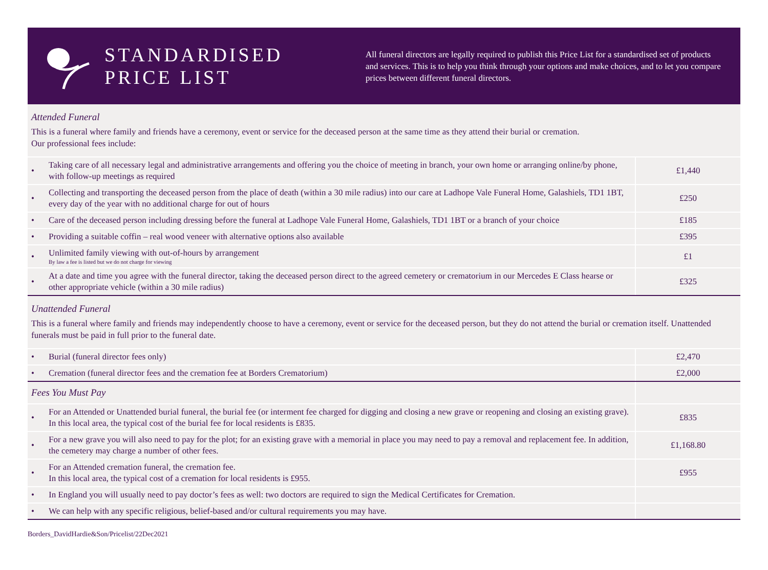STANDARDISED
PRICE LIST
All funeral directors are legally required to publish this Price List for a standardised set of products and services. This is to help you think through your options and make choices, and to let you compare prices between different funeral directors.
Attended Funeral
This is a funeral where family and friends have a ceremony, event or service for the deceased person at the same time as they attend their burial or cremation.
Our professional fees include:
| • | Taking care of all necessary legal and administrative arrangements and offering you the choice of meeting in branch, your own home or arranging online/by phone, with follow-up meetings as required | £1,440 |
| • | Collecting and transporting the deceased person from the place of death (within a 30 mile radius) into our care at Ladhope Vale Funeral Home, Galashiels, TD1 1BT, every day of the year with no additional charge for out of hours | £250 |
| • | Care of the deceased person including dressing before the funeral at Ladhope Vale Funeral Home, Galashiels, TD1 1BT or a branch of your choice | £185 |
| • | Providing a suitable coffin – real wood veneer with alternative options also available | £395 |
| • | Unlimited family viewing with out-of-hours by arrangement By law a fee is listed but we do not charge for viewing | £1 |
| • | At a date and time you agree with the funeral director, taking the deceased person direct to the agreed cemetery or crematorium in our Mercedes E Class hearse or other appropriate vehicle (within a 30 mile radius) | £325 |
Unattended Funeral
This is a funeral where family and friends may independently choose to have a ceremony, event or service for the deceased person, but they do not attend the burial or cremation itself. Unattended funerals must be paid in full prior to the funeral date.
| • | Burial (funeral director fees only) | £2,470 |
| • | Cremation (funeral director fees and the cremation fee at Borders Crematorium) | £2,000 |
| Fees You Must Pay | | |
| • | For an Attended or Unattended burial funeral, the burial fee (or interment fee charged for digging and closing a new grave or reopening and closing an existing grave). In this local area, the typical cost of the burial fee for local residents is £835. | £835 |
| • | For a new grave you will also need to pay for the plot; for an existing grave with a memorial in place you may need to pay a removal and replacement fee. In addition, the cemetery may charge a number of other fees. | £1,168.80 |
| • | For an Attended cremation funeral, the cremation fee. In this local area, the typical cost of a cremation for local residents is £955. | £955 |
| • | In England you will usually need to pay doctor’s fees as well: two doctors are required to sign the Medical Certificates for Cremation. | |
| • | We can help with any specific religious, belief-based and/or cultural requirements you may have. | |
Borders_DavidHardie&Son/Pricelist/22Dec2021